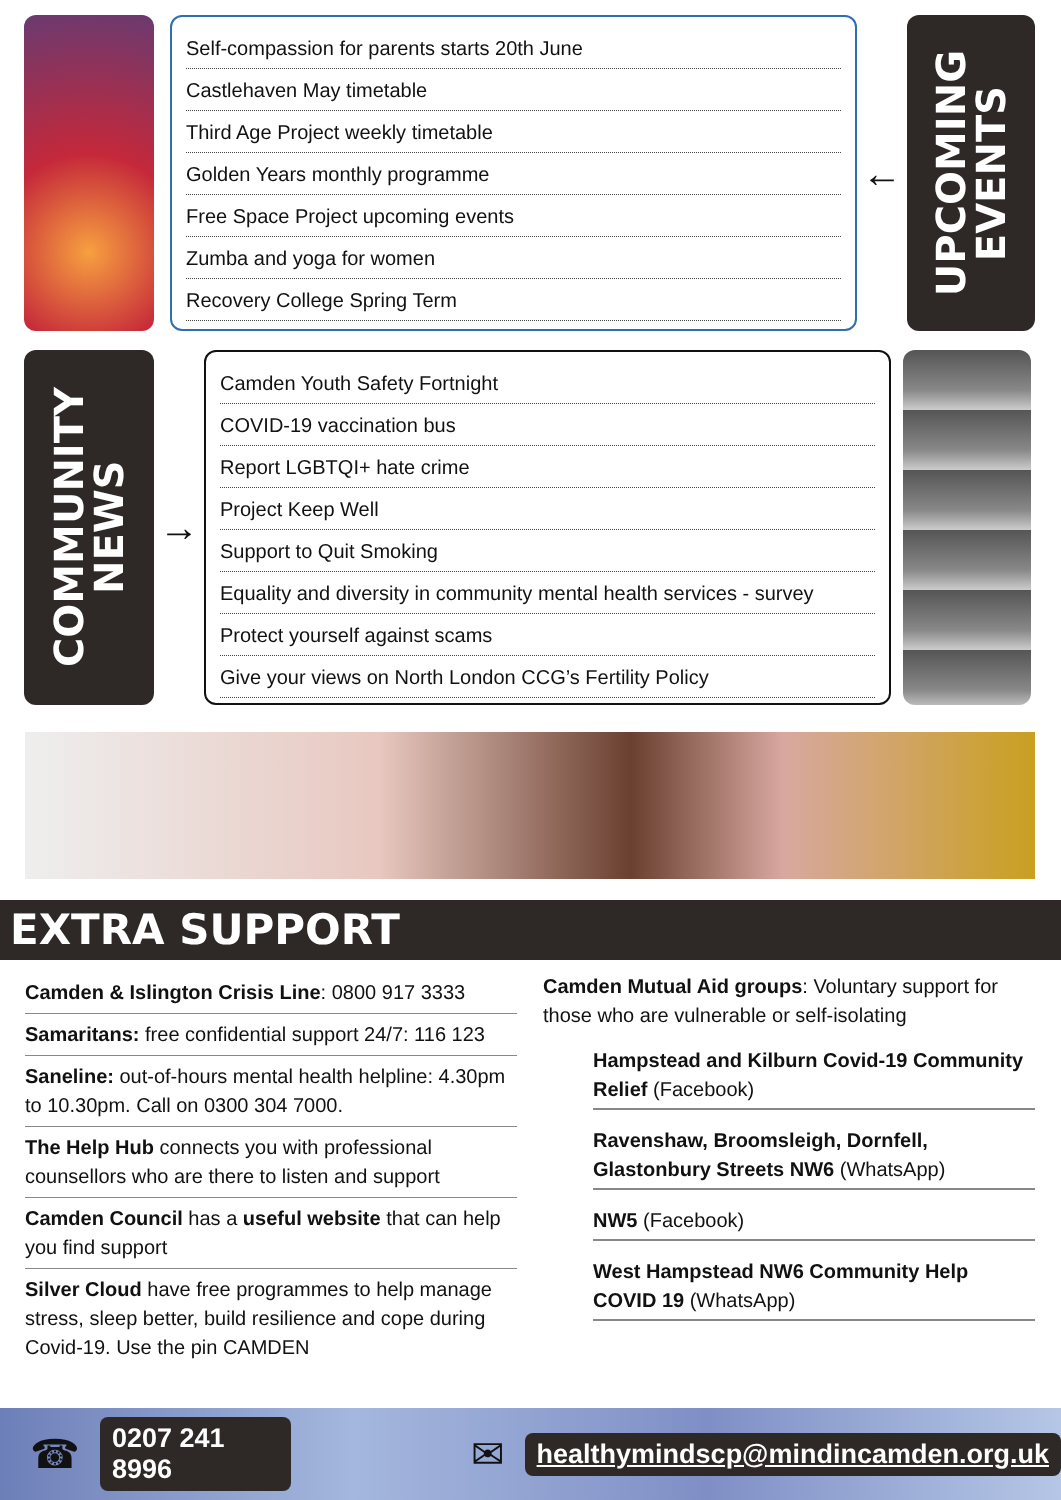Self-compassion for parents starts 20th June
Castlehaven May timetable
Third Age Project weekly timetable
Golden Years monthly programme
Free Space Project upcoming events
Zumba and yoga for women
Recovery College Spring Term
←
UPCOMING
EVENTS
COMMUNITY
NEWS
→
Camden Youth Safety Fortnight
COVID-19 vaccination bus
Report LGBTQI+ hate crime
Project Keep Well
Support to Quit Smoking
Equality and diversity in community mental health services - survey
Protect yourself against scams
Give your views on North London CCG’s Fertility Policy
EXTRA SUPPORT
Camden & Islington Crisis Line: 0800 917 3333
Samaritans: free confidential support 24/7: 116 123
Saneline: out-of-hours mental health helpline: 4.30pm to 10.30pm. Call on 0300 304 7000.
The Help Hub connects you with professional counsellors who are there to listen and support
Camden Council has a useful website that can help you find support
Silver Cloud have free programmes to help manage stress, sleep better, build resilience and cope during Covid-19. Use the pin CAMDEN
Camden Mutual Aid groups: Voluntary support for those who are vulnerable or self-isolating
Hampstead and Kilburn Covid-19 Community Relief (Facebook)
Ravenshaw, Broomsleigh, Dornfell, Glastonbury Streets NW6 (WhatsApp)
NW5 (Facebook)
West Hampstead NW6 Community Help COVID 19 (WhatsApp)
☎ 0207 241 8996 ✉ healthymindscp@mindincamden.org.uk